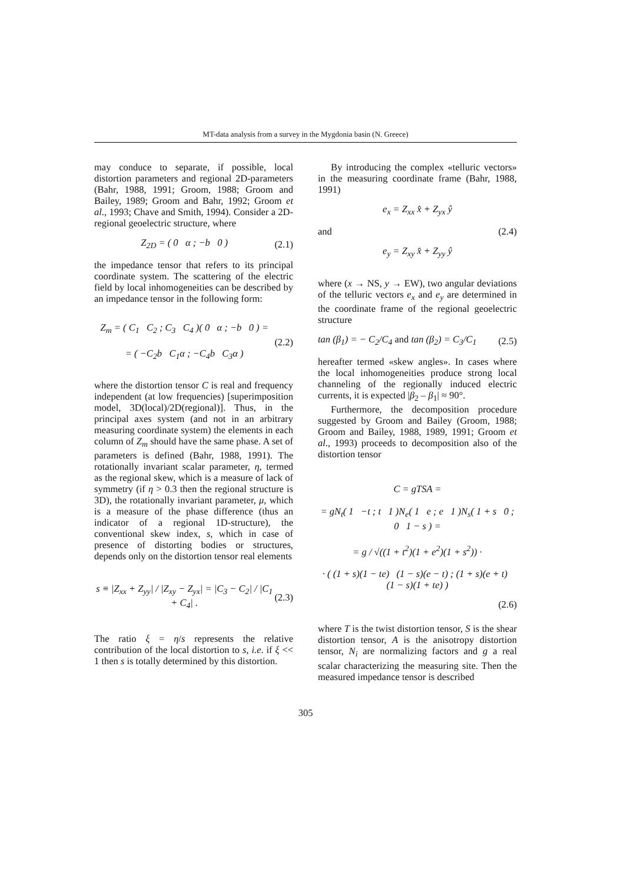MT-data analysis from a survey in the Mygdonia basin (N. Greece)
may conduce to separate, if possible, local distortion parameters and regional 2D-parameters (Bahr, 1988, 1991; Groom, 1988; Groom and Bailey, 1989; Groom and Bahr, 1992; Groom et al., 1993; Chave and Smith, 1994). Consider a 2D-regional geoelectric structure, where
Z<sub>2D</sub> = ( 0 α ; −b 0 ) (2.1)
the impedance tensor that refers to its principal coordinate system. The scattering of the electric field by local inhomogeneities can be described by an impedance tensor in the following form:
Z<sub>m</sub> = ( C<sub>1</sub> C<sub>2</sub> ; C<sub>3</sub> C<sub>4</sub> )( 0 α ; −b 0 ) =
= ( −C<sub>2</sub>b C<sub>1</sub>α ; −C<sub>4</sub>b C<sub>3</sub>α ) (2.2)
where the distortion tensor C is real and frequency independent (at low frequencies) [superimposition model, 3D(local)/2D(regional)]. Thus, in the principal axes system (and not in an arbitrary measuring coordinate system) the elements in each column of Z<sub>m</sub> should have the same phase. A set of parameters is defined (Bahr, 1988, 1991). The rotationally invariant scalar parameter, η, termed as the regional skew, which is a measure of lack of symmetry (if η > 0.3 then the regional structure is 3D), the rotationally invariant parameter, μ, which is a measure of the phase difference (thus an indicator of a regional 1D-structure), the conventional skew index, s, which in case of presence of distorting bodies or structures, depends only on the distortion tensor real elements
s ≡ |Z<sub>xx</sub> + Z<sub>yy</sub>| / |Z<sub>xy</sub> − Z<sub>yx</sub>| = |C<sub>3</sub> − C<sub>2</sub>| / |C<sub>1</sub> + C<sub>4</sub>| . (2.3)
The ratio ξ = η/s represents the relative contribution of the local distortion to s, i.e. if ξ << 1 then s is totally determined by this distortion.
By introducing the complex «telluric vectors» in the measuring coordinate frame (Bahr, 1988, 1991)
e<sub>x</sub> = Z<sub>xx</sub> x̂ + Z<sub>yx</sub> ŷ
and (2.4)
e<sub>y</sub> = Z<sub>xy</sub> x̂ + Z<sub>yy</sub> ŷ
where (x → NS, y → EW), two angular deviations of the telluric vectors e<sub>x</sub> and e<sub>y</sub> are determined in the coordinate frame of the regional geoelectric structure
tan (β<sub>1</sub>) = − C<sub>2</sub>/C<sub>4</sub> and tan (β<sub>2</sub>) = C<sub>3</sub>/C<sub>1</sub> (2.5)
hereafter termed «skew angles». In cases where the local inhomogeneities produce strong local channeling of the regionally induced electric currents, it is expected |β<sub>2</sub> – β<sub>1</sub>| ≈ 90°.
Furthermore, the decomposition procedure suggested by Groom and Bailey (Groom, 1988; Groom and Bailey, 1988, 1989, 1991; Groom et al., 1993) proceeds to decomposition also of the distortion tensor
C = gTSA =
= gN<sub>t</sub>( 1 −t ; t 1 )N<sub>e</sub>( 1 e ; e 1 )N<sub>s</sub>( 1 + s 0 ; 0 1 − s ) =
= g / √((1 + t<sup>2</sup>)(1 + e<sup>2</sup>)(1 + s<sup>2</sup>)) ·
· ( (1 + s)(1 − te) (1 − s)(e − t) ; (1 + s)(e + t) (1 − s)(1 + te) )
(2.6)
where T is the twist distortion tensor, S is the shear distortion tensor, A is the anisotropy distortion tensor, N<sub>i</sub> are normalizing factors and g a real scalar characterizing the measuring site. Then the measured impedance tensor is described
305